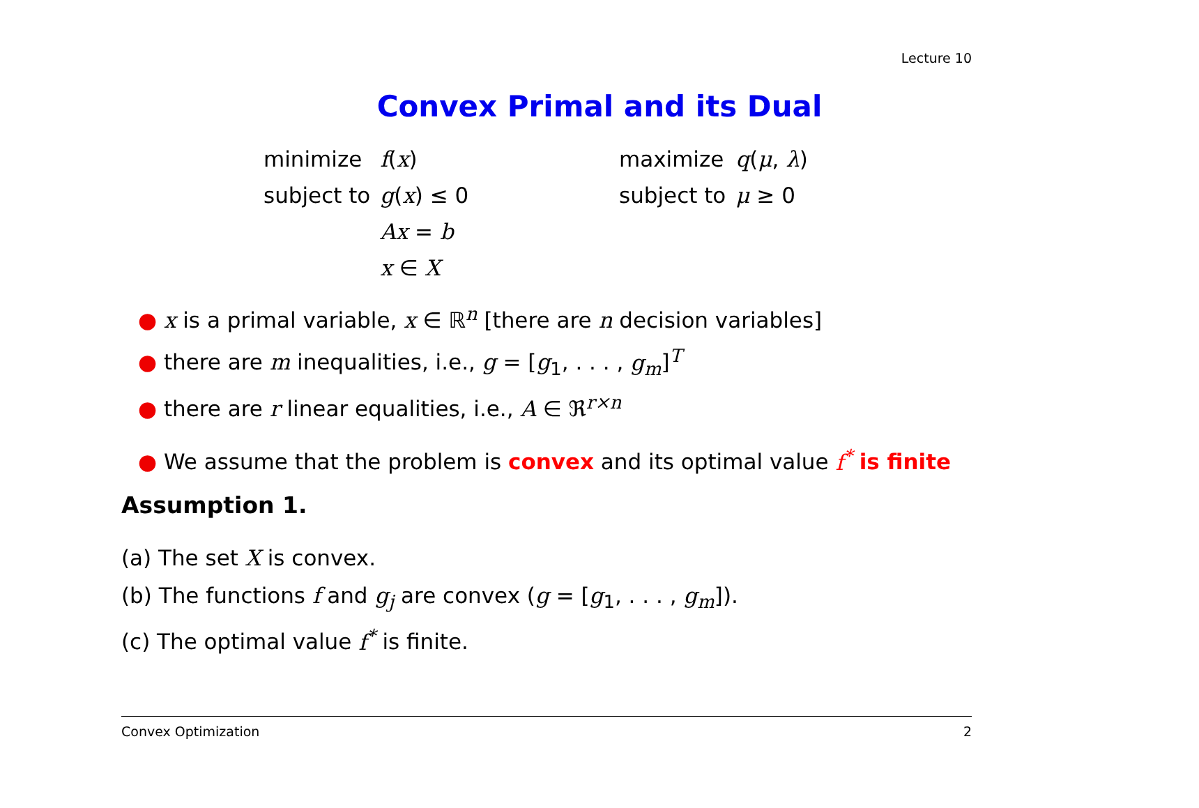Lecture 10
Convex Primal and its Dual
| minimize | f ( x ) |
| subject to | g ( x ) ≤ 0 |
| | Ax = b |
| | x ∈ X |
| maximize | q ( μ , λ ) |
| subject to | μ ≥ 0 |
● x is a primal variable, x ∈ ℝ<sup>n</sup> [there are n decision variables]
● there are m inequalities, i.e., g = [g<sub>1</sub>, . . . , g<sub>m</sub>]<sup>T</sup>
● there are r linear equalities, i.e., A ∈ ℜ<sup>r×n</sup>
● We assume that the problem is convex and its optimal value f<sup>*</sup> is finite
Assumption 1.
(a) The set X is convex.
(b) The functions f and g<sub>j</sub> are convex (g = [g<sub>1</sub>, . . . , g<sub>m</sub>]).
(c) The optimal value f<sup>*</sup> is finite.
Convex Optimization 2